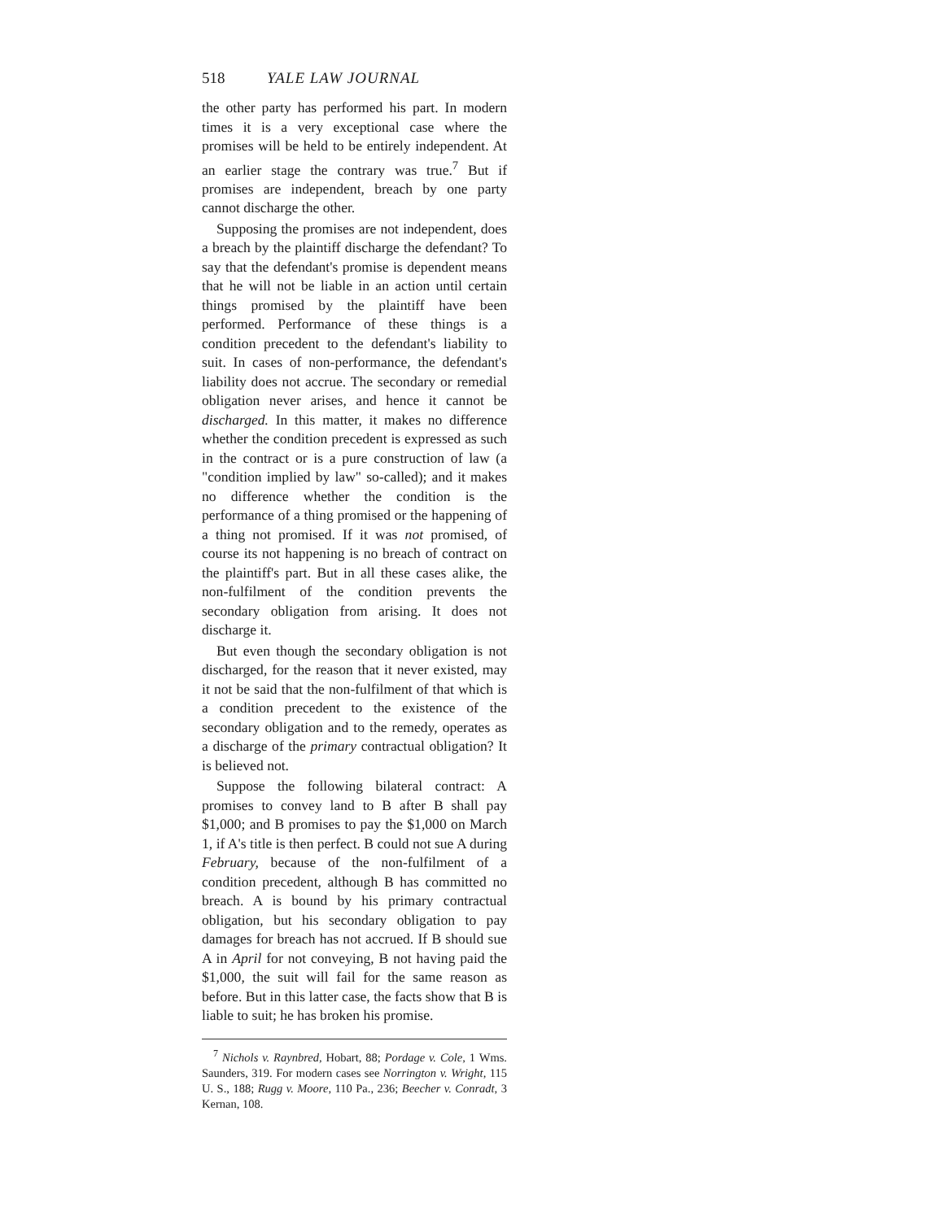518 YALE LAW JOURNAL
the other party has performed his part. In modern times it is a very exceptional case where the promises will be held to be entirely independent. At an earlier stage the contrary was true.<sup>7</sup> But if promises are independent, breach by one party cannot discharge the other.
Supposing the promises are not independent, does a breach by the plaintiff discharge the defendant? To say that the defendant's promise is dependent means that he will not be liable in an action until certain things promised by the plaintiff have been performed. Performance of these things is a condition precedent to the defendant's liability to suit. In cases of non-performance, the defendant's liability does not accrue. The secondary or remedial obligation never arises, and hence it cannot be discharged. In this matter, it makes no difference whether the condition precedent is expressed as such in the contract or is a pure construction of law (a "condition implied by law" so-called); and it makes no difference whether the condition is the performance of a thing promised or the happening of a thing not promised. If it was not promised, of course its not happening is no breach of contract on the plaintiff's part. But in all these cases alike, the non-fulfilment of the condition prevents the secondary obligation from arising. It does not discharge it.
But even though the secondary obligation is not discharged, for the reason that it never existed, may it not be said that the non-fulfilment of that which is a condition precedent to the existence of the secondary obligation and to the remedy, operates as a discharge of the primary contractual obligation? It is believed not.
Suppose the following bilateral contract: A promises to convey land to B after B shall pay $1,000; and B promises to pay the $1,000 on March 1, if A's title is then perfect. B could not sue A during February, because of the non-fulfilment of a condition precedent, although B has committed no breach. A is bound by his primary contractual obligation, but his secondary obligation to pay damages for breach has not accrued. If B should sue A in April for not conveying, B not having paid the $1,000, the suit will fail for the same reason as before. But in this latter case, the facts show that B is liable to suit; he has broken his promise.
<sup>7</sup> Nichols v. Raynbred, Hobart, 88; Pordage v. Cole, 1 Wms. Saunders, 319. For modern cases see Norrington v. Wright, 115 U. S., 188; Rugg v. Moore, 110 Pa., 236; Beecher v. Conradt, 3 Kernan, 108.